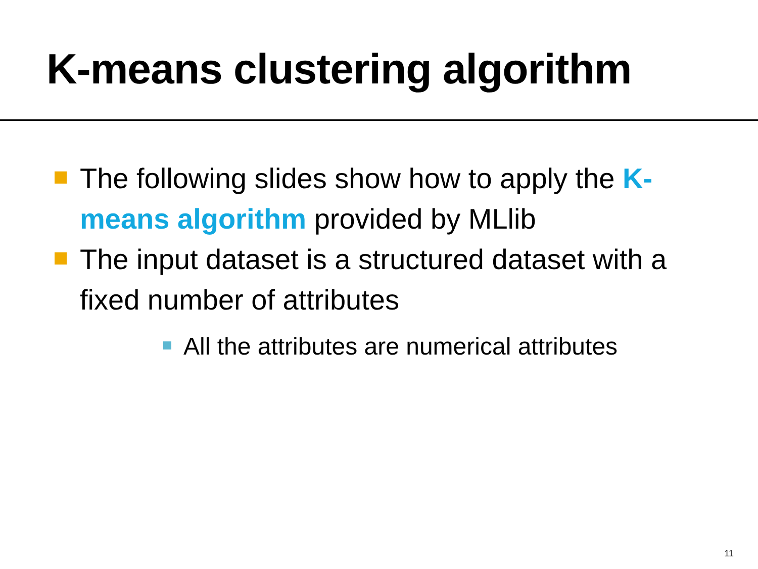K-means clustering algorithm
The following slides show how to apply the K-means algorithm provided by MLlib
The input dataset is a structured dataset with a fixed number of attributes
All the attributes are numerical attributes
11